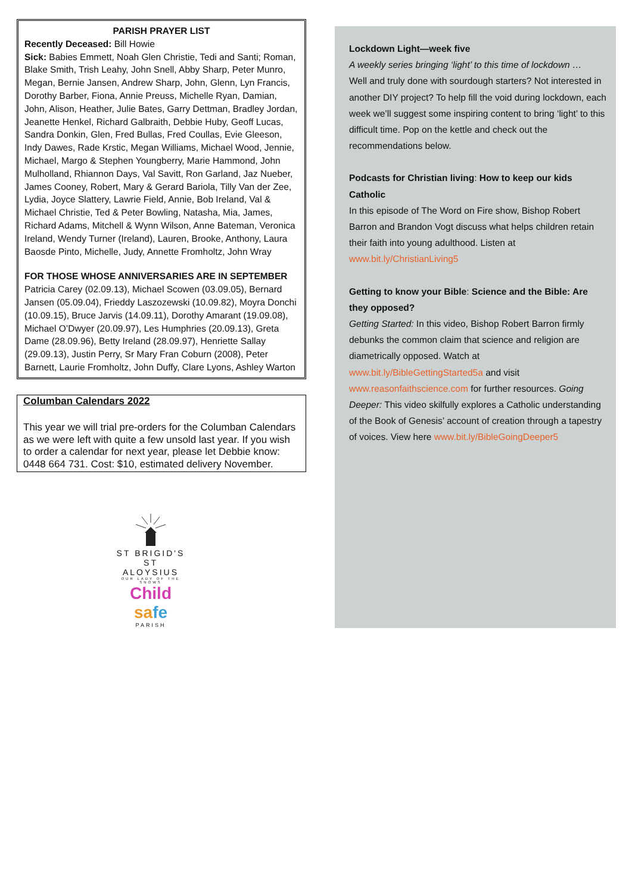PARISH PRAYER LIST
Recently Deceased: Bill Howie
Sick: Babies Emmett, Noah Glen Christie, Tedi and Santi; Roman, Blake Smith, Trish Leahy, John Snell, Abby Sharp, Peter Munro, Megan, Bernie Jansen, Andrew Sharp, John, Glenn, Lyn Francis, Dorothy Barber, Fiona, Annie Preuss, Michelle Ryan, Damian, John, Alison, Heather, Julie Bates, Garry Dettman, Bradley Jordan, Jeanette Henkel, Richard Galbraith, Debbie Huby, Geoff Lucas, Sandra Donkin, Glen, Fred Bullas, Fred Coullas, Evie Gleeson, Indy Dawes, Rade Krstic, Megan Williams, Michael Wood, Jennie, Michael, Margo & Stephen Youngberry, Marie Hammond, John Mulholland, Rhiannon Days, Val Savitt, Ron Garland, Jaz Nueber, James Cooney, Robert, Mary & Gerard Bariola, Tilly Van der Zee, Lydia, Joyce Slattery, Lawrie Field, Annie, Bob Ireland, Val & Michael Christie, Ted & Peter Bowling, Natasha, Mia, James, Richard Adams, Mitchell & Wynn Wilson, Anne Bateman, Veronica Ireland, Wendy Turner (Ireland), Lauren, Brooke, Anthony, Laura Baosde Pinto, Michelle, Judy, Annette Fromholtz, John Wray
FOR THOSE WHOSE ANNIVERSARIES ARE IN SEPTEMBER
Patricia Carey (02.09.13), Michael Scowen (03.09.05), Bernard Jansen (05.09.04), Frieddy Laszozewski (10.09.82), Moyra Donchi (10.09.15), Bruce Jarvis (14.09.11), Dorothy Amarant (19.09.08), Michael O’Dwyer (20.09.97), Les Humphries (20.09.13), Greta Dame (28.09.96), Betty Ireland (28.09.97), Henriette Sallay (29.09.13), Justin Perry, Sr Mary Fran Coburn (2008), Peter Barnett, Laurie Fromholtz, John Duffy, Clare Lyons, Ashley Warton
Columban Calendars 2022
This year we will trial pre-orders for the Columban Calendars as we were left with quite a few unsold last year. If you wish to order a calendar for next year, please let Debbie know: 0448 664 731. Cost: $10, estimated delivery November.
ST BRIGID'S
ST ALOYSIUS
OUR LADY OF THE SNOWS
Child sa fe
PARISH
Lockdown Light—week five
A weekly series bringing ‘light’ to this time of lockdown …
Well and truly done with sourdough starters? Not interested in another DIY project? To help fill the void during lockdown, each week we’ll suggest some inspiring content to bring ‘light’ to this difficult time. Pop on the kettle and check out the recommendations below.
Podcasts for Christian living: How to keep our kids Catholic
In this episode of The Word on Fire show, Bishop Robert Barron and Brandon Vogt discuss what helps children retain their faith into young adulthood. Listen at www.bit.ly/ChristianLiving5
Getting to know your Bible: Science and the Bible: Are they opposed?
Getting Started: In this video, Bishop Robert Barron firmly debunks the common claim that science and religion are diametrically opposed. Watch at www.bit.ly/BibleGettingStarted5a and visit www.reasonfaithscience.com for further resources. Going Deeper: This video skilfully explores a Catholic understanding of the Book of Genesis’ account of creation through a tapestry of voices. View here www.bit.ly/BibleGoingDeeper5